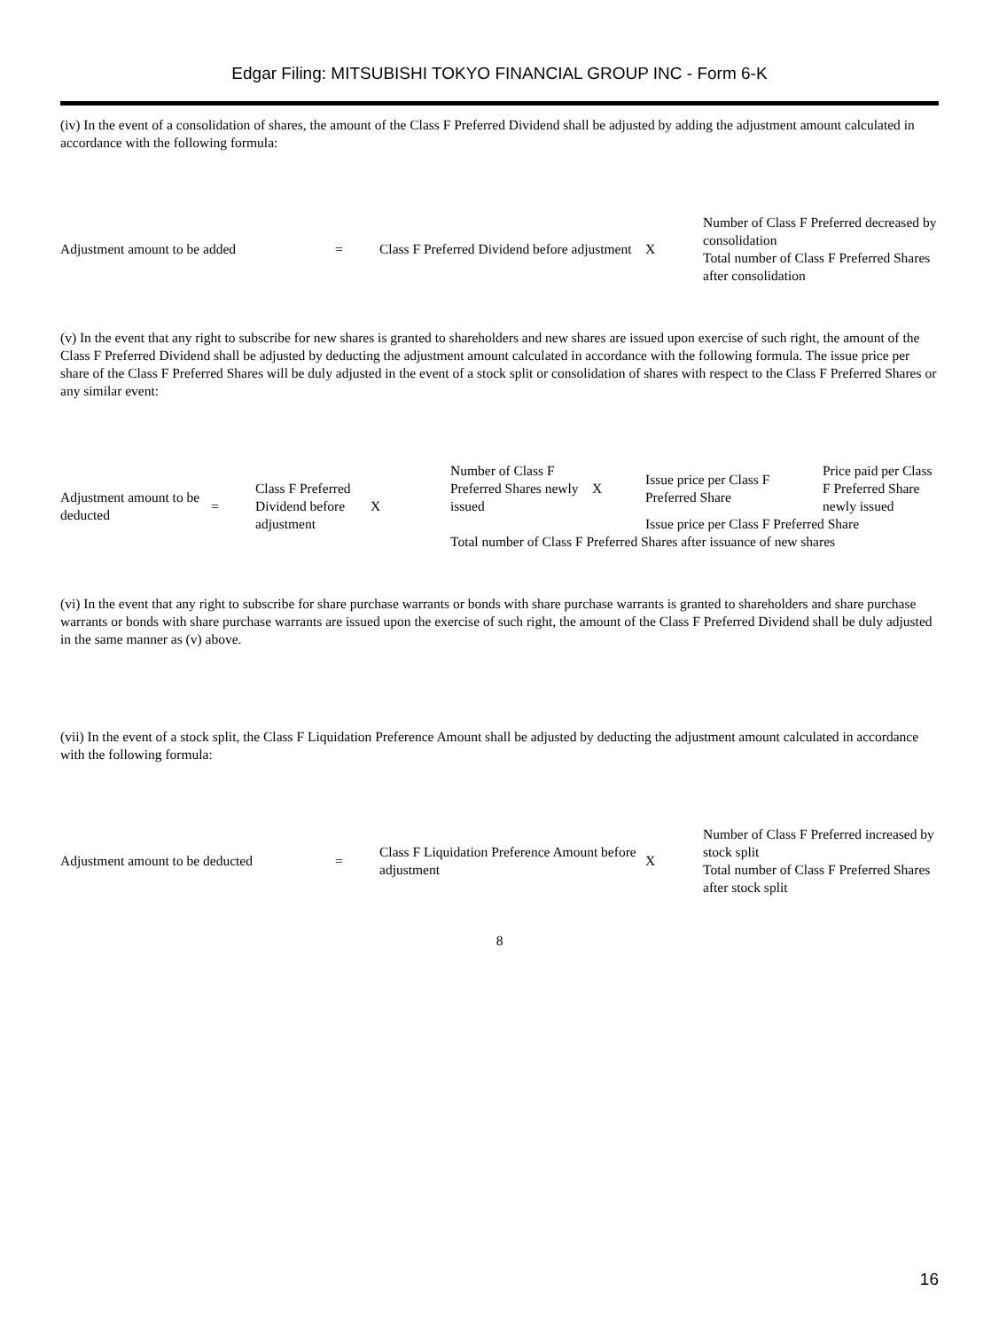Edgar Filing: MITSUBISHI TOKYO FINANCIAL GROUP INC - Form 6-K
(iv) In the event of a consolidation of shares, the amount of the Class F Preferred Dividend shall be adjusted by adding the adjustment amount calculated in accordance with the following formula:
| Adjustment amount to be added | = | Class F Preferred Dividend before adjustment | X | Number of Class F Preferred decreased by consolidation Total number of Class F Preferred Shares after consolidation |
(v) In the event that any right to subscribe for new shares is granted to shareholders and new shares are issued upon exercise of such right, the amount of the Class F Preferred Dividend shall be adjusted by deducting the adjustment amount calculated in accordance with the following formula. The issue price per share of the Class F Preferred Shares will be duly adjusted in the event of a stock split or consolidation of shares with respect to the Class F Preferred Shares or any similar event:
| Adjustment amount to be deducted | = | Class F Preferred Dividend before adjustment | X | / Number of Class F Preferred Shares newly issued / X / Issue price per Class F Preferred Share / Price paid per Class F Preferred Share newly issued / / / / Issue price per Class F Preferred Share / / / Total number of Class F Preferred Shares after issuance of new shares / / / / |
(vi) In the event that any right to subscribe for share purchase warrants or bonds with share purchase warrants is granted to shareholders and share purchase warrants or bonds with share purchase warrants are issued upon the exercise of such right, the amount of the Class F Preferred Dividend shall be duly adjusted in the same manner as (v) above.
(vii) In the event of a stock split, the Class F Liquidation Preference Amount shall be adjusted by deducting the adjustment amount calculated in accordance with the following formula:
| Adjustment amount to be deducted | = | Class F Liquidation Preference Amount before adjustment | X | Number of Class F Preferred increased by stock split Total number of Class F Preferred Shares after stock split |
8
16